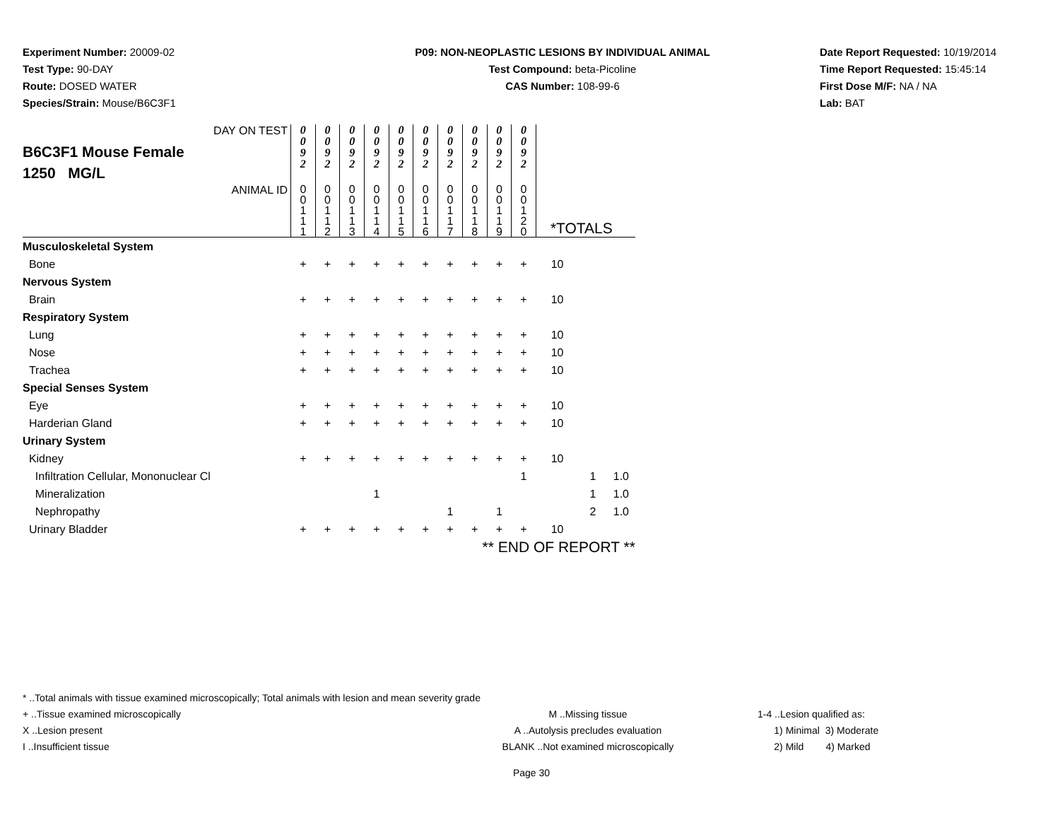Experiment Number: 20009-02
Test Type: 90-DAY
Route: DOSED WATER
Species/Strain: Mouse/B6C3F1
P09: NON-NEOPLASTIC LESIONS BY INDIVIDUAL ANIMAL
Test Compound: beta-Picoline
CAS Number: 108-99-6
Date Report Requested: 10/19/2014
Time Report Requested: 15:45:14
First Dose M/F: NA / NA
Lab: BAT
| DAY ON TEST B6C3F1 Mouse Female 1250 MG/L | 0 0 9 2 | 0 0 9 2 | 0 0 9 2 | 0 0 9 2 | 0 0 9 2 | 0 0 9 2 | 0 0 9 2 | 0 0 9 2 | 0 0 9 2 | 0 0 9 2 | | | |
| ANIMAL ID | 0 0 1 1 1 | 0 0 1 1 2 | 0 0 1 1 3 | 0 0 1 1 4 | 0 0 1 1 5 | 0 0 1 1 6 | 0 0 1 1 7 | 0 0 1 1 8 | 0 0 1 1 9 | 0 0 1 2 0 | *TOTALS | | |
| Musculoskeletal System | | | | | | | | | | | | | |
| Bone | + | + | + | + | + | + | + | + | + | + | 10 | | |
| Nervous System | | | | | | | | | | | | | |
| Brain | + | + | + | + | + | + | + | + | + | + | 10 | | |
| Respiratory System | | | | | | | | | | | | | |
| Lung | + | + | + | + | + | + | + | + | + | + | 10 | | |
| Nose | + | + | + | + | + | + | + | + | + | + | 10 | | |
| Trachea | + | + | + | + | + | + | + | + | + | + | 10 | | |
| Special Senses System | | | | | | | | | | | | | |
| Eye | + | + | + | + | + | + | + | + | + | + | 10 | | |
| Harderian Gland | + | + | + | + | + | + | + | + | + | + | 10 | | |
| Urinary System | | | | | | | | | | | | | |
| Kidney | + | + | + | + | + | + | + | + | + | + | 10 | | |
| Infiltration Cellular, Mononuclear Cl | | | | | | | | | | 1 | | 1 | 1.0 |
| Mineralization | | | | 1 | | | | | | | | 1 | 1.0 |
| Nephropathy | | | | | | | 1 | | 1 | | | 2 | 1.0 |
| Urinary Bladder | + | + | + | + | + | + | + | + | + | + | 10 | | |
| | ** END OF REPORT ** | | | | | | | | | | | | |
* ..Total animals with tissue examined microscopically; Total animals with lesion and mean severity grade
+ ..Tissue examined microscopically M ..Missing tissue 1-4 ..Lesion qualified as:
X ..Lesion present A ..Autolysis precludes evaluation 1) Minimal 3) Moderate
I ..Insufficient tissue BLANK ..Not examined microscopically 2) Mild 4) Marked
Page 30